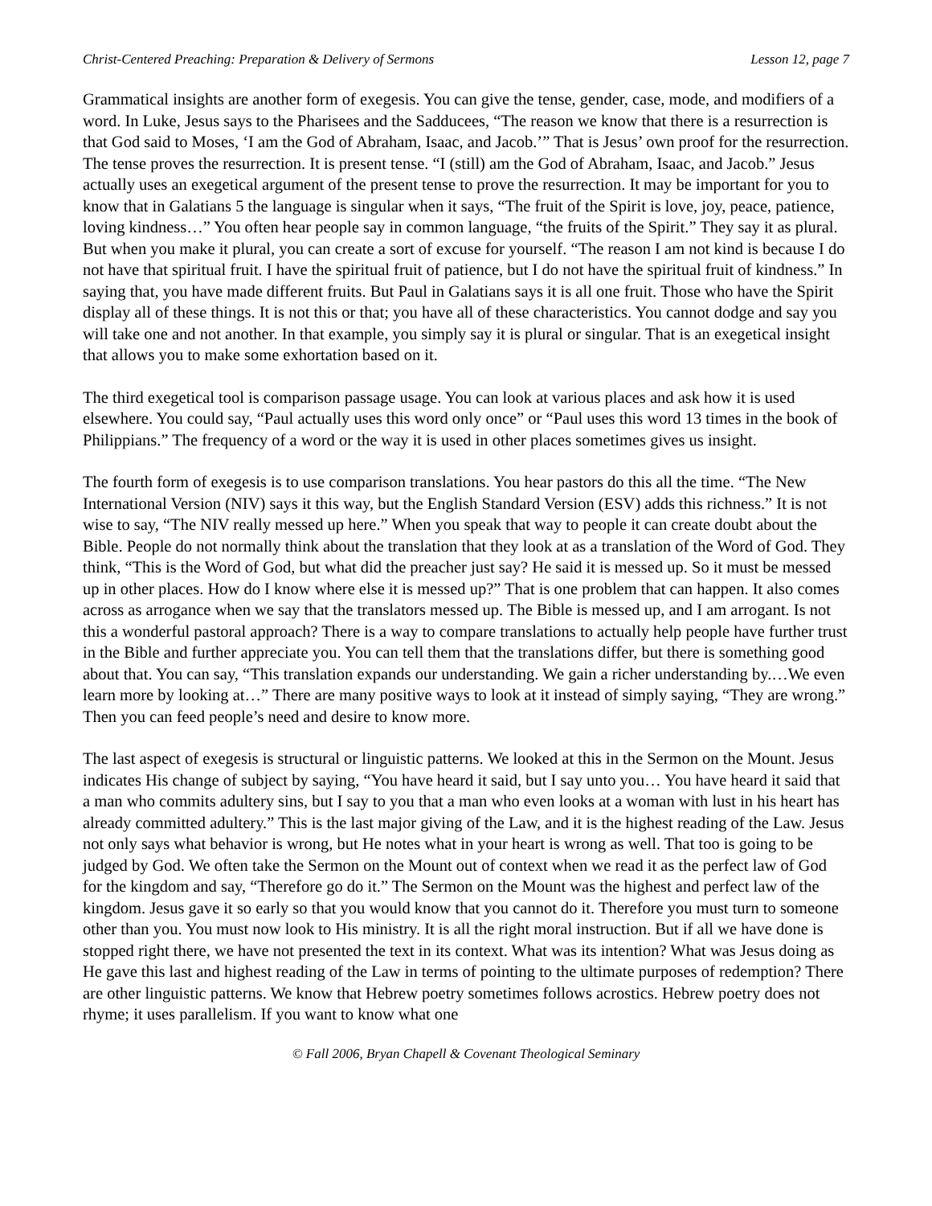Christ-Centered Preaching: Preparation & Delivery of Sermons Lesson 12, page 7
Grammatical insights are another form of exegesis. You can give the tense, gender, case, mode, and modifiers of a word. In Luke, Jesus says to the Pharisees and the Sadducees, “The reason we know that there is a resurrection is that God said to Moses, ‘I am the God of Abraham, Isaac, and Jacob.’” That is Jesus’ own proof for the resurrection. The tense proves the resurrection. It is present tense. “I (still) am the God of Abraham, Isaac, and Jacob.” Jesus actually uses an exegetical argument of the present tense to prove the resurrection. It may be important for you to know that in Galatians 5 the language is singular when it says, “The fruit of the Spirit is love, joy, peace, patience, loving kindness…” You often hear people say in common language, “the fruits of the Spirit.” They say it as plural. But when you make it plural, you can create a sort of excuse for yourself. “The reason I am not kind is because I do not have that spiritual fruit. I have the spiritual fruit of patience, but I do not have the spiritual fruit of kindness.” In saying that, you have made different fruits. But Paul in Galatians says it is all one fruit. Those who have the Spirit display all of these things. It is not this or that; you have all of these characteristics. You cannot dodge and say you will take one and not another. In that example, you simply say it is plural or singular. That is an exegetical insight that allows you to make some exhortation based on it.
The third exegetical tool is comparison passage usage. You can look at various places and ask how it is used elsewhere. You could say, “Paul actually uses this word only once” or “Paul uses this word 13 times in the book of Philippians.” The frequency of a word or the way it is used in other places sometimes gives us insight.
The fourth form of exegesis is to use comparison translations. You hear pastors do this all the time. “The New International Version (NIV) says it this way, but the English Standard Version (ESV) adds this richness.” It is not wise to say, “The NIV really messed up here.” When you speak that way to people it can create doubt about the Bible. People do not normally think about the translation that they look at as a translation of the Word of God. They think, “This is the Word of God, but what did the preacher just say? He said it is messed up. So it must be messed up in other places. How do I know where else it is messed up?” That is one problem that can happen. It also comes across as arrogance when we say that the translators messed up. The Bible is messed up, and I am arrogant. Is not this a wonderful pastoral approach? There is a way to compare translations to actually help people have further trust in the Bible and further appreciate you. You can tell them that the translations differ, but there is something good about that. You can say, “This translation expands our understanding. We gain a richer understanding by.…We even learn more by looking at…” There are many positive ways to look at it instead of simply saying, “They are wrong.” Then you can feed people’s need and desire to know more.
The last aspect of exegesis is structural or linguistic patterns. We looked at this in the Sermon on the Mount. Jesus indicates His change of subject by saying, “You have heard it said, but I say unto you… You have heard it said that a man who commits adultery sins, but I say to you that a man who even looks at a woman with lust in his heart has already committed adultery.” This is the last major giving of the Law, and it is the highest reading of the Law. Jesus not only says what behavior is wrong, but He notes what in your heart is wrong as well. That too is going to be judged by God. We often take the Sermon on the Mount out of context when we read it as the perfect law of God for the kingdom and say, “Therefore go do it.” The Sermon on the Mount was the highest and perfect law of the kingdom. Jesus gave it so early so that you would know that you cannot do it. Therefore you must turn to someone other than you. You must now look to His ministry. It is all the right moral instruction. But if all we have done is stopped right there, we have not presented the text in its context. What was its intention? What was Jesus doing as He gave this last and highest reading of the Law in terms of pointing to the ultimate purposes of redemption? There are other linguistic patterns. We know that Hebrew poetry sometimes follows acrostics. Hebrew poetry does not rhyme; it uses parallelism. If you want to know what one
© Fall 2006, Bryan Chapell & Covenant Theological Seminary